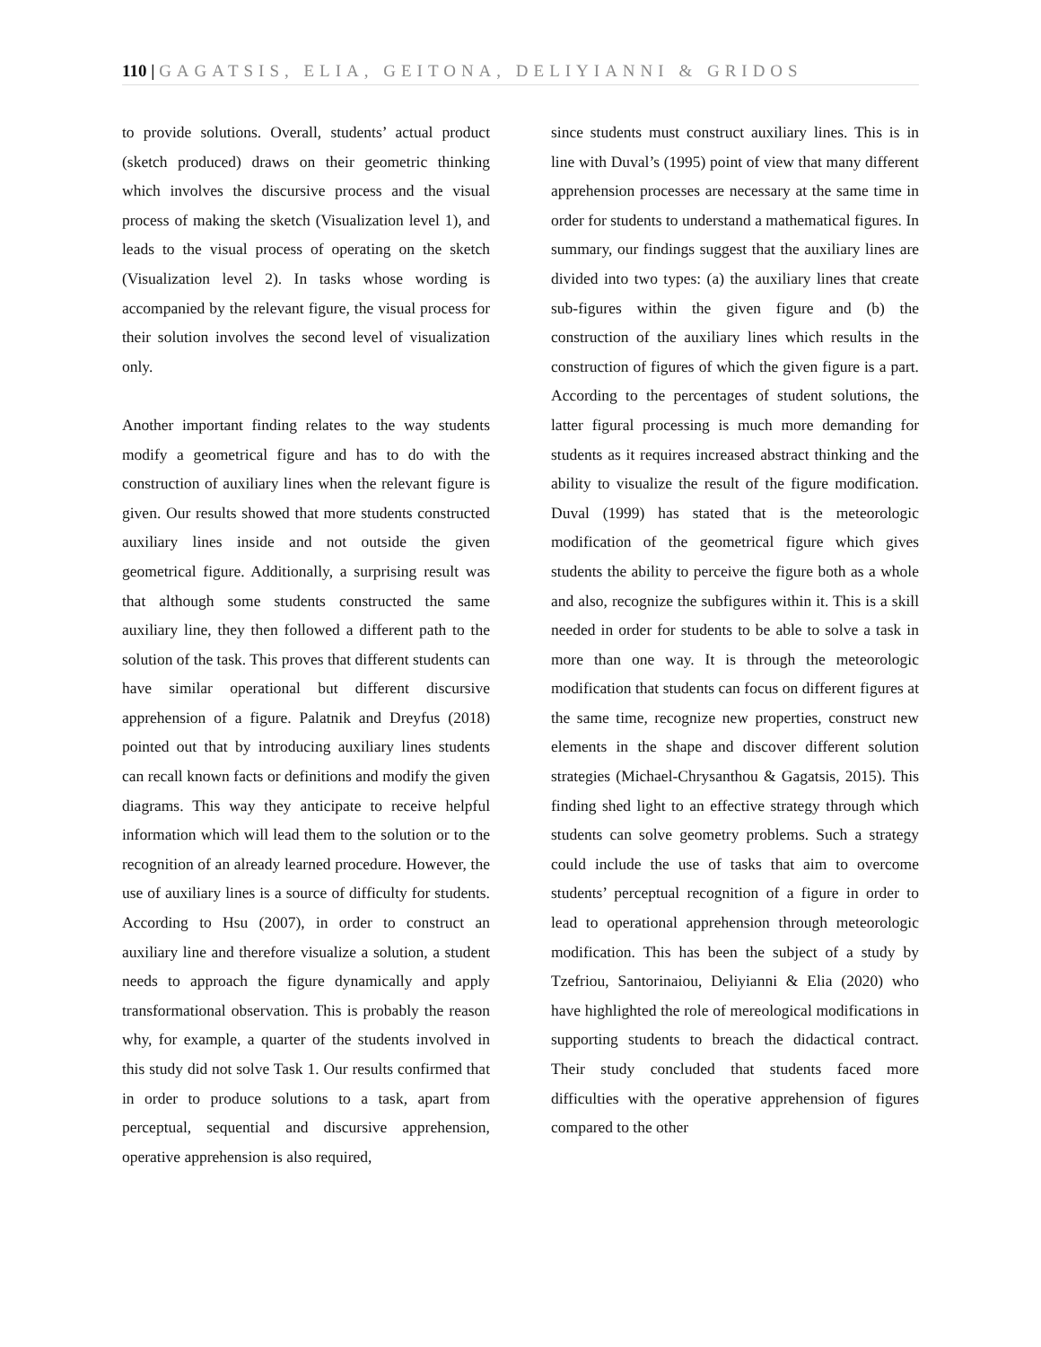110 | GAGATSIS, ELIA, GEITONA, DELIYIANNI & GRIDOS
to provide solutions. Overall, students’ actual product (sketch produced) draws on their geometric thinking which involves the discursive process and the visual process of making the sketch (Visualization level 1), and leads to the visual process of operating on the sketch (Visualization level 2). In tasks whose wording is accompanied by the relevant figure, the visual process for their solution involves the second level of visualization only.
Another important finding relates to the way students modify a geometrical figure and has to do with the construction of auxiliary lines when the relevant figure is given. Our results showed that more students constructed auxiliary lines inside and not outside the given geometrical figure. Additionally, a surprising result was that although some students constructed the same auxiliary line, they then followed a different path to the solution of the task. This proves that different students can have similar operational but different discursive apprehension of a figure. Palatnik and Dreyfus (2018) pointed out that by introducing auxiliary lines students can recall known facts or definitions and modify the given diagrams. This way they anticipate to receive helpful information which will lead them to the solution or to the recognition of an already learned procedure. However, the use of auxiliary lines is a source of difficulty for students. According to Hsu (2007), in order to construct an auxiliary line and therefore visualize a solution, a student needs to approach the figure dynamically and apply transformational observation. This is probably the reason why, for example, a quarter of the students involved in this study did not solve Task 1. Our results confirmed that in order to produce solutions to a task, apart from perceptual, sequential and discursive apprehension, operative apprehension is also required,
since students must construct auxiliary lines. This is in line with Duval’s (1995) point of view that many different apprehension processes are necessary at the same time in order for students to understand a mathematical figures. In summary, our findings suggest that the auxiliary lines are divided into two types: (a) the auxiliary lines that create sub-figures within the given figure and (b) the construction of the auxiliary lines which results in the construction of figures of which the given figure is a part. According to the percentages of student solutions, the latter figural processing is much more demanding for students as it requires increased abstract thinking and the ability to visualize the result of the figure modification. Duval (1999) has stated that is the meteorologic modification of the geometrical figure which gives students the ability to perceive the figure both as a whole and also, recognize the subfigures within it. This is a skill needed in order for students to be able to solve a task in more than one way. It is through the meteorologic modification that students can focus on different figures at the same time, recognize new properties, construct new elements in the shape and discover different solution strategies (Michael-Chrysanthou & Gagatsis, 2015). This finding shed light to an effective strategy through which students can solve geometry problems. Such a strategy could include the use of tasks that aim to overcome students’ perceptual recognition of a figure in order to lead to operational apprehension through meteorologic modification. This has been the subject of a study by Tzefriou, Santorinaiou, Deliyianni & Elia (2020) who have highlighted the role of mereological modifications in supporting students to breach the didactical contract. Their study concluded that students faced more difficulties with the operative apprehension of figures compared to the other